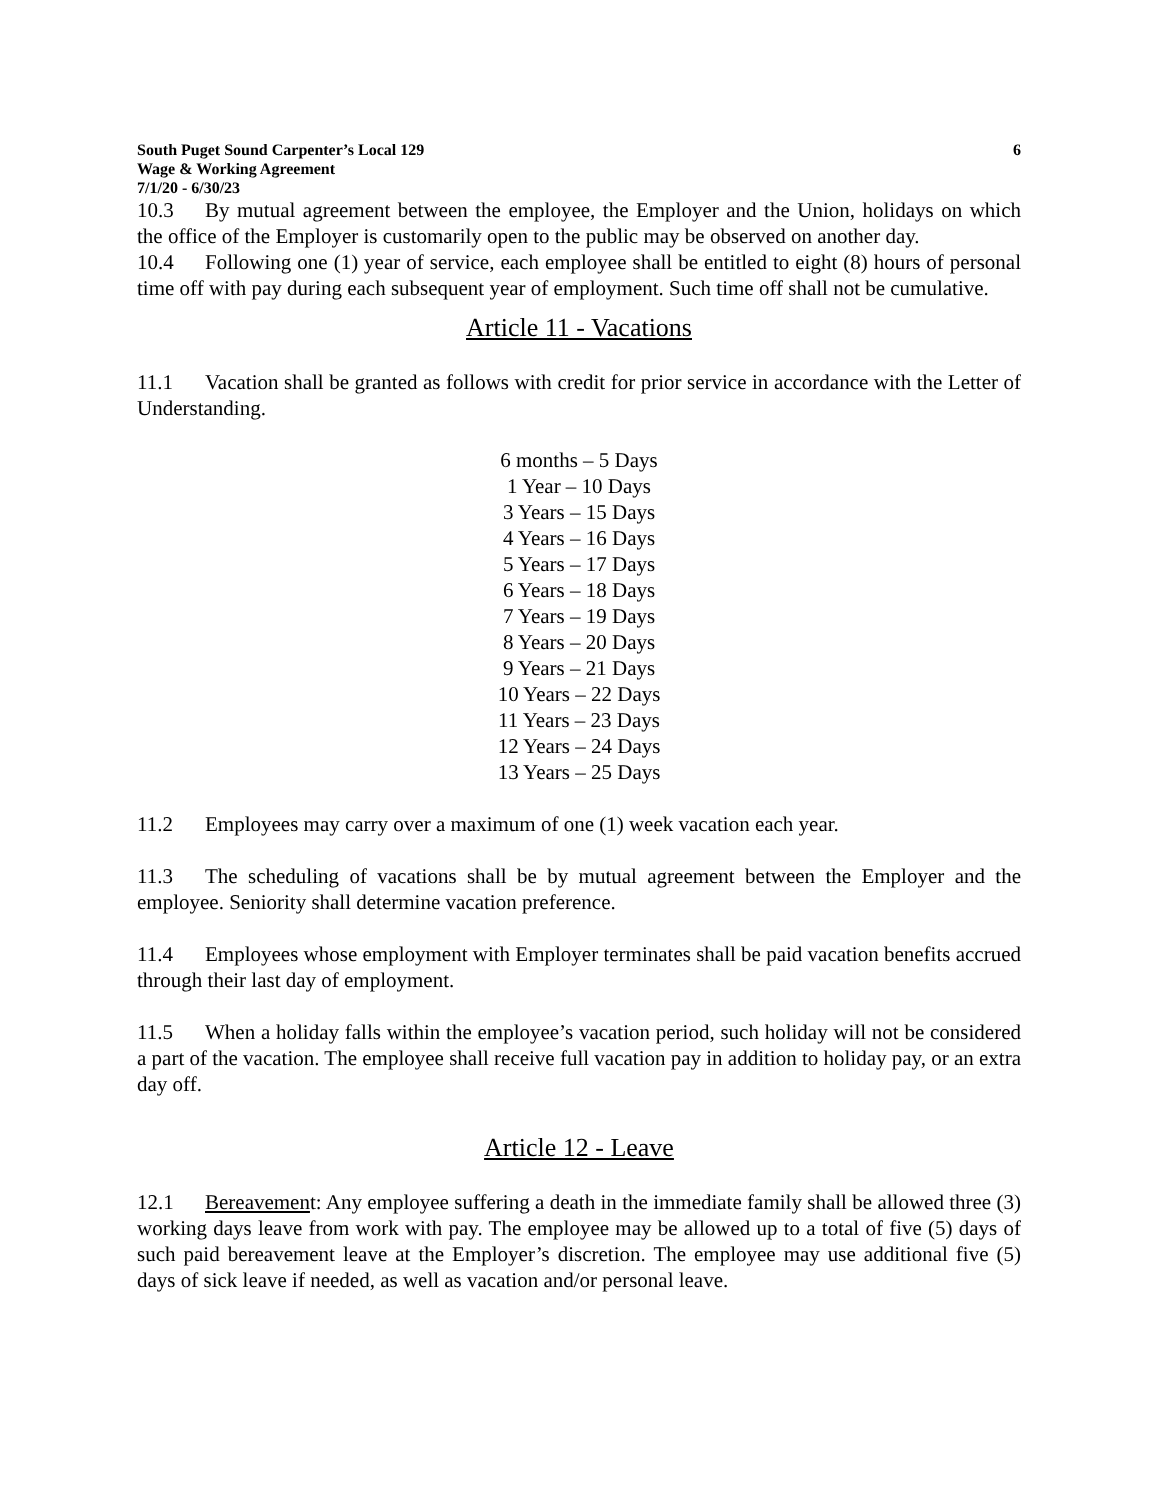South Puget Sound Carpenter’s Local 129 6
Wage & Working Agreement
7/1/20 - 6/30/23
10.3 By mutual agreement between the employee, the Employer and the Union, holidays on which the office of the Employer is customarily open to the public may be observed on another day.
10.4 Following one (1) year of service, each employee shall be entitled to eight (8) hours of personal time off with pay during each subsequent year of employment. Such time off shall not be cumulative.
Article 11 - Vacations
11.1 Vacation shall be granted as follows with credit for prior service in accordance with the Letter of Understanding.
6 months – 5 Days
1 Year – 10 Days
3 Years – 15 Days
4 Years – 16 Days
5 Years – 17 Days
6 Years – 18 Days
7 Years – 19 Days
8 Years – 20 Days
9 Years – 21 Days
10 Years – 22 Days
11 Years – 23 Days
12 Years – 24 Days
13 Years – 25 Days
11.2 Employees may carry over a maximum of one (1) week vacation each year.
11.3 The scheduling of vacations shall be by mutual agreement between the Employer and the employee. Seniority shall determine vacation preference.
11.4 Employees whose employment with Employer terminates shall be paid vacation benefits accrued through their last day of employment.
11.5 When a holiday falls within the employee’s vacation period, such holiday will not be considered a part of the vacation. The employee shall receive full vacation pay in addition to holiday pay, or an extra day off.
Article 12 - Leave
12.1 Bereavement: Any employee suffering a death in the immediate family shall be allowed three (3) working days leave from work with pay. The employee may be allowed up to a total of five (5) days of such paid bereavement leave at the Employer’s discretion. The employee may use additional five (5) days of sick leave if needed, as well as vacation and/or personal leave.